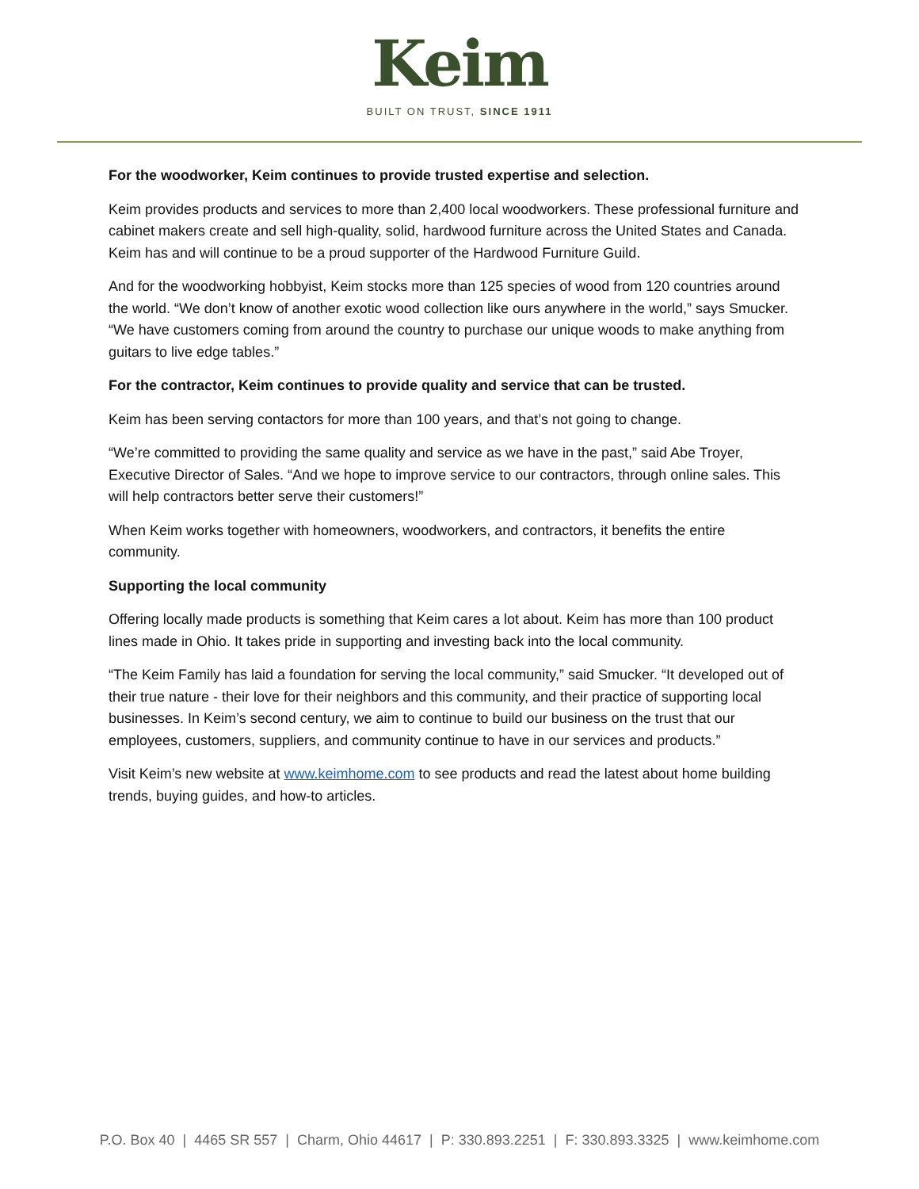Keim
BUILT ON TRUST, SINCE 1911
For the woodworker, Keim continues to provide trusted expertise and selection.
Keim provides products and services to more than 2,400 local woodworkers. These professional furniture and cabinet makers create and sell high-quality, solid, hardwood furniture across the United States and Canada. Keim has and will continue to be a proud supporter of the Hardwood Furniture Guild.
And for the woodworking hobbyist, Keim stocks more than 125 species of wood from 120 countries around the world. “We don’t know of another exotic wood collection like ours anywhere in the world,” says Smucker. “We have customers coming from around the country to purchase our unique woods to make anything from guitars to live edge tables.”
For the contractor, Keim continues to provide quality and service that can be trusted.
Keim has been serving contactors for more than 100 years, and that’s not going to change.
“We’re committed to providing the same quality and service as we have in the past,” said Abe Troyer, Executive Director of Sales. “And we hope to improve service to our contractors, through online sales. This will help contractors better serve their customers!”
When Keim works together with homeowners, woodworkers, and contractors, it benefits the entire community.
Supporting the local community
Offering locally made products is something that Keim cares a lot about. Keim has more than 100 product lines made in Ohio. It takes pride in supporting and investing back into the local community.
“The Keim Family has laid a foundation for serving the local community,” said Smucker. “It developed out of their true nature - their love for their neighbors and this community, and their practice of supporting local businesses. In Keim’s second century, we aim to continue to build our business on the trust that our employees, customers, suppliers, and community continue to have in our services and products.”
Visit Keim’s new website at www.keimhome.com to see products and read the latest about home building trends, buying guides, and how-to articles.
P.O. Box 40 | 4465 SR 557 | Charm, Ohio 44617 | P: 330.893.2251 | F: 330.893.3325 | www.keimhome.com